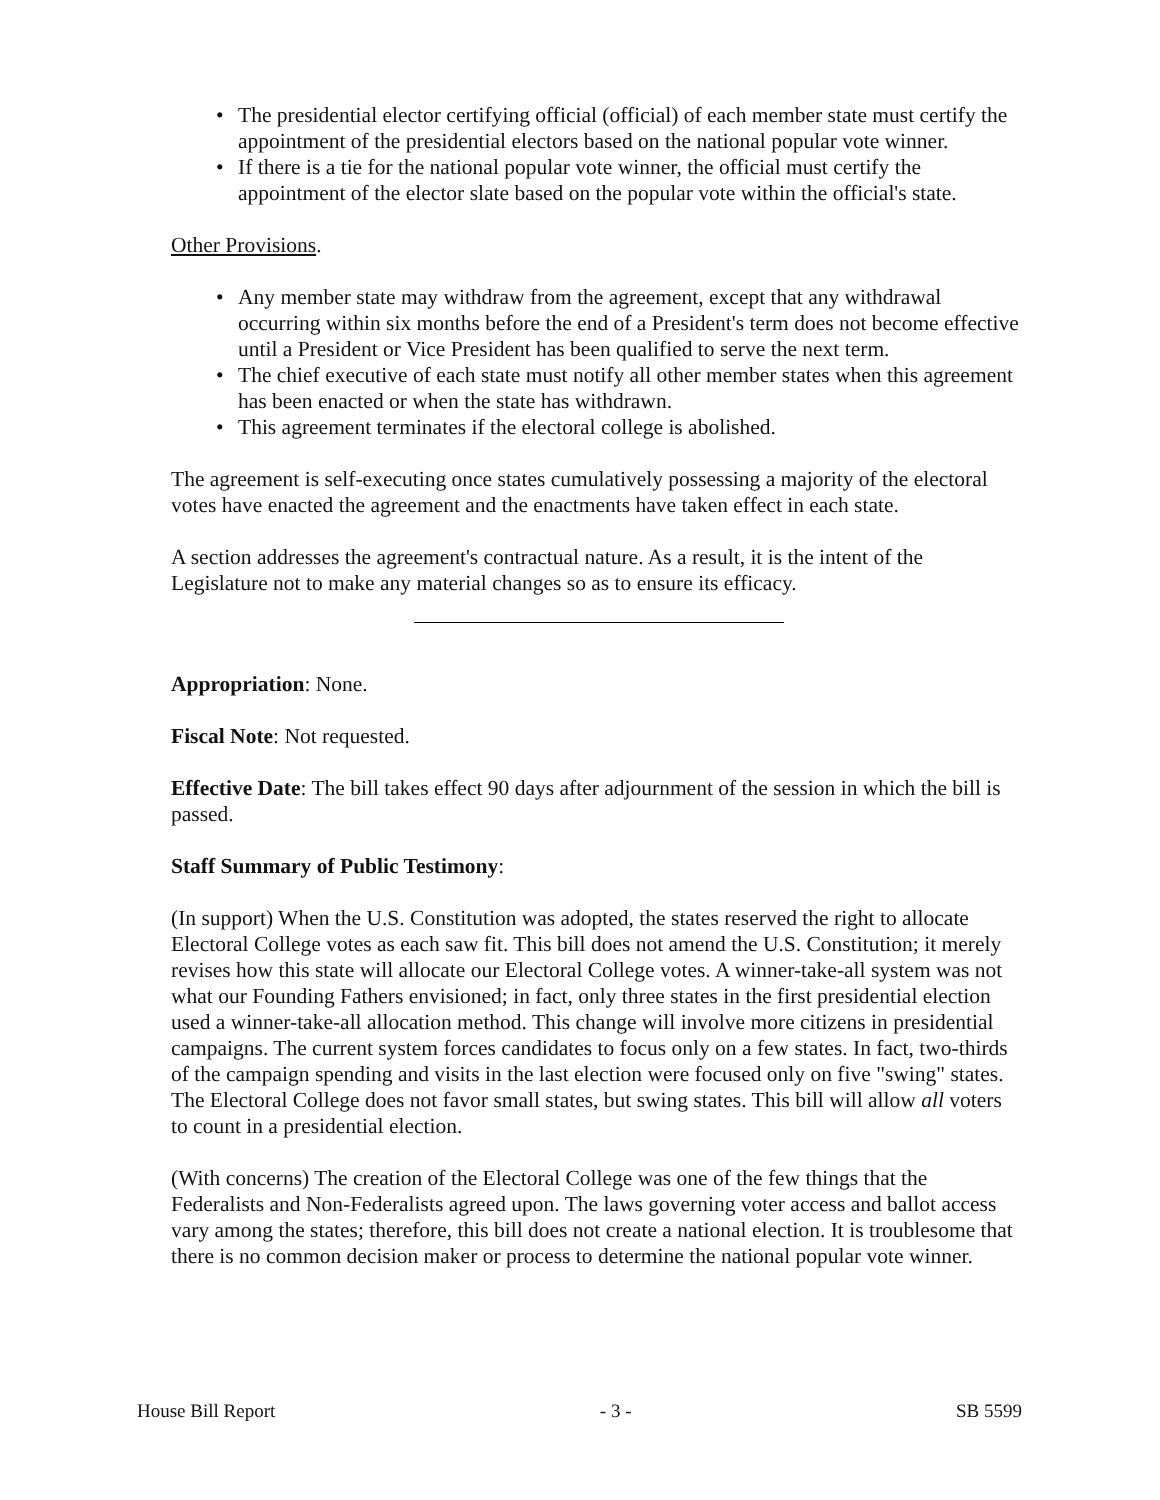• The presidential elector certifying official (official) of each member state must certify the appointment of the presidential electors based on the national popular vote winner.
• If there is a tie for the national popular vote winner, the official must certify the appointment of the elector slate based on the popular vote within the official's state.
Other Provisions.
• Any member state may withdraw from the agreement, except that any withdrawal occurring within six months before the end of a President's term does not become effective until a President or Vice President has been qualified to serve the next term.
• The chief executive of each state must notify all other member states when this agreement has been enacted or when the state has withdrawn.
• This agreement terminates if the electoral college is abolished.
The agreement is self-executing once states cumulatively possessing a majority of the electoral votes have enacted the agreement and the enactments have taken effect in each state.
A section addresses the agreement's contractual nature. As a result, it is the intent of the Legislature not to make any material changes so as to ensure its efficacy.
Appropriation: None.
Fiscal Note: Not requested.
Effective Date: The bill takes effect 90 days after adjournment of the session in which the bill is passed.
Staff Summary of Public Testimony:
(In support) When the U.S. Constitution was adopted, the states reserved the right to allocate Electoral College votes as each saw fit. This bill does not amend the U.S. Constitution; it merely revises how this state will allocate our Electoral College votes. A winner-take-all system was not what our Founding Fathers envisioned; in fact, only three states in the first presidential election used a winner-take-all allocation method. This change will involve more citizens in presidential campaigns. The current system forces candidates to focus only on a few states. In fact, two-thirds of the campaign spending and visits in the last election were focused only on five "swing" states. The Electoral College does not favor small states, but swing states. This bill will allow all voters to count in a presidential election.
(With concerns) The creation of the Electoral College was one of the few things that the Federalists and Non-Federalists agreed upon. The laws governing voter access and ballot access vary among the states; therefore, this bill does not create a national election. It is troublesome that there is no common decision maker or process to determine the national popular vote winner.
House Bill Report - 3 - SB 5599